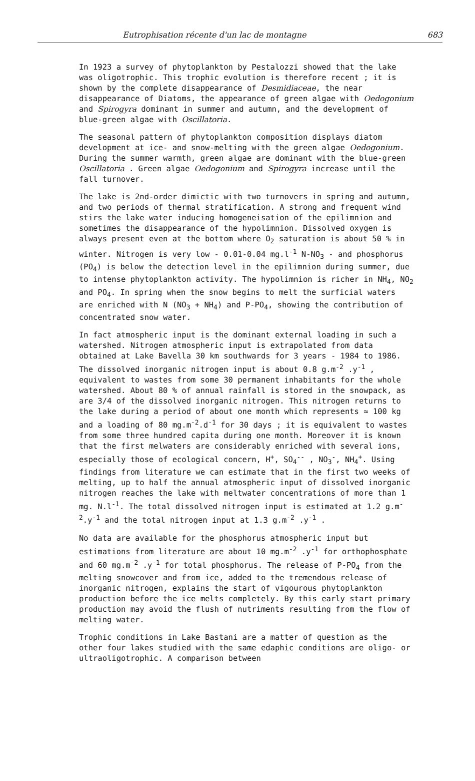Eutrophisation récente d'un lac de montagne 683
In 1923 a survey of phytoplankton by Pestalozzi showed that the lake was oligotrophic. This trophic evolution is therefore recent ; it is shown by the complete disappearance of Desmidiaceae, the near disappearance of Diatoms, the appearance of green algae with Oedogonium and Spirogyra dominant in summer and autumn, and the development of blue-green algae with Oscillatoria.
The seasonal pattern of phytoplankton composition displays diatom development at ice- and snow-melting with the green algae Oedogonium. During the summer warmth, green algae are dominant with the blue-green Oscillatoria . Green algae Oedogonium and Spirogyra increase until the fall turnover.
The lake is 2nd-order dimictic with two turnovers in spring and autumn, and two periods of thermal stratification. A strong and frequent wind stirs the lake water inducing homogeneisation of the epilimnion and sometimes the disappearance of the hypolimnion. Dissolved oxygen is always present even at the bottom where O<sub>2</sub> saturation is about 50 % in winter. Nitrogen is very low - 0.01-0.04 mg.l<sup>-1</sup> N-NO<sub>3</sub> - and phosphorus (PO<sub>4</sub>) is below the detection level in the epilimnion during summer, due to intense phytoplankton activity. The hypolimnion is richer in NH<sub>4</sub>, NO<sub>2</sub> and PO<sub>4</sub>. In spring when the snow begins to melt the surficial waters are enriched with N (NO<sub>3</sub> + NH<sub>4</sub>) and P-PO<sub>4</sub>, showing the contribution of concentrated snow water.
In fact atmospheric input is the dominant external loading in such a watershed. Nitrogen atmospheric input is extrapolated from data obtained at Lake Bavella 30 km southwards for 3 years - 1984 to 1986. The dissolved inorganic nitrogen input is about 0.8 g.m<sup>-2</sup> .y<sup>-1</sup> , equivalent to wastes from some 30 permanent inhabitants for the whole watershed. About 80 % of annual rainfall is stored in the snowpack, as are 3/4 of the dissolved inorganic nitrogen. This nitrogen returns to the lake during a period of about one month which represents ≈ 100 kg and a loading of 80 mg.m<sup>-2</sup>.d<sup>-1</sup> for 30 days ; it is equivalent to wastes from some three hundred capita during one month. Moreover it is known that the first melwaters are considerably enriched with several ions, especially those of ecological concern, H<sup>+</sup>, SO<sub>4</sub><sup>--</sup> , NO<sub>3</sub><sup>-</sup>, NH<sub>4</sub><sup>+</sup>. Using findings from literature we can estimate that in the first two weeks of melting, up to half the annual atmospheric input of dissolved inorganic nitrogen reaches the lake with meltwater concentrations of more than 1 mg. N.l<sup>-1</sup>. The total dissolved nitrogen input is estimated at 1.2 g.m<sup>-2</sup>.y<sup>-1</sup> and the total nitrogen input at 1.3 g.m<sup>-2</sup> .y<sup>-1</sup> .
No data are available for the phosphorus atmospheric input but estimations from literature are about 10 mg.m<sup>-2</sup> .y<sup>-1</sup> for orthophosphate and 60 mg.m<sup>-2</sup> .y<sup>-1</sup> for total phosphorus. The release of P-PO<sub>4</sub> from the melting snowcover and from ice, added to the tremendous release of inorganic nitrogen, explains the start of vigourous phytoplankton production before the ice melts completely. By this early start primary production may avoid the flush of nutriments resulting from the flow of melting water.
Trophic conditions in Lake Bastani are a matter of question as the other four lakes studied with the same edaphic conditions are oligo- or ultraoligotrophic. A comparison between